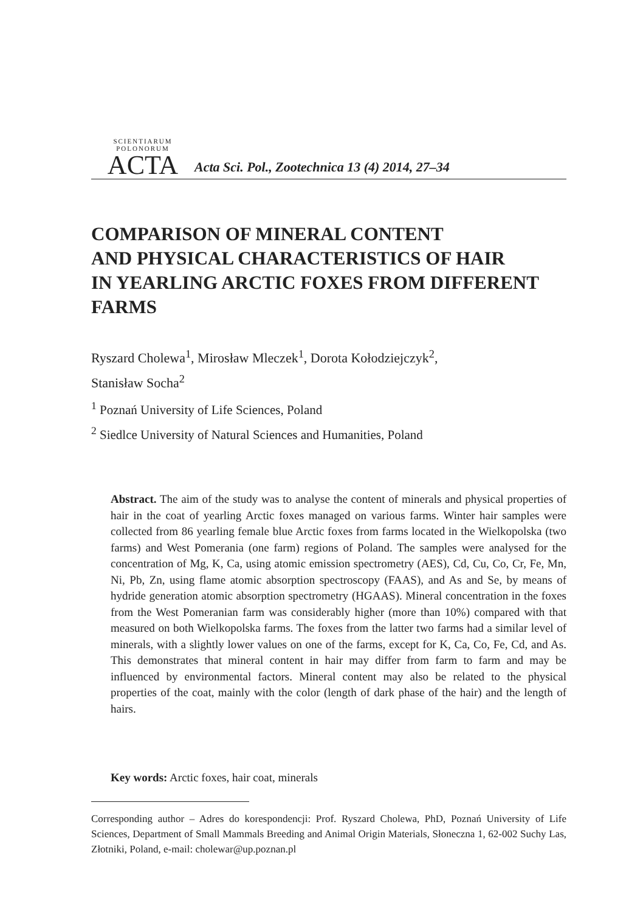SCIENTIARUM POLONORUM
ACTA
Acta Sci. Pol., Zootechnica 13 (4) 2014, 27–34
COMPARISON OF MINERAL CONTENT
AND PHYSICAL CHARACTERISTICS OF HAIR
IN YEARLING ARCTIC FOXES FROM DIFFERENT
FARMS
Ryszard Cholewa<sup>1</sup>, Mirosław Mleczek<sup>1</sup>, Dorota Kołodziejczyk<sup>2</sup>,
Stanisław Socha<sup>2</sup>
<sup>1</sup> Poznań University of Life Sciences, Poland
<sup>2</sup> Siedlce University of Natural Sciences and Humanities, Poland
Abstract. The aim of the study was to analyse the content of minerals and physical properties of hair in the coat of yearling Arctic foxes managed on various farms. Winter hair samples were collected from 86 yearling female blue Arctic foxes from farms located in the Wielkopolska (two farms) and West Pomerania (one farm) regions of Poland. The samples were analysed for the concentration of Mg, K, Ca, using atomic emission spectrometry (AES), Cd, Cu, Co, Cr, Fe, Mn, Ni, Pb, Zn, using flame atomic absorption spectroscopy (FAAS), and As and Se, by means of hydride generation atomic absorption spectrometry (HGAAS). Mineral concentration in the foxes from the West Pomeranian farm was considerably higher (more than 10%) compared with that measured on both Wielkopolska farms. The foxes from the latter two farms had a similar level of minerals, with a slightly lower values on one of the farms, except for K, Ca, Co, Fe, Cd, and As. This demonstrates that mineral content in hair may differ from farm to farm and may be influenced by environmental factors. Mineral content may also be related to the physical properties of the coat, mainly with the color (length of dark phase of the hair) and the length of hairs.
Key words: Arctic foxes, hair coat, minerals
Corresponding author – Adres do korespondencji: Prof. Ryszard Cholewa, PhD, Poznań University of Life Sciences, Department of Small Mammals Breeding and Animal Origin Materials, Słoneczna 1, 62-002 Suchy Las, Złotniki, Poland, e-mail: cholewar@up.poznan.pl